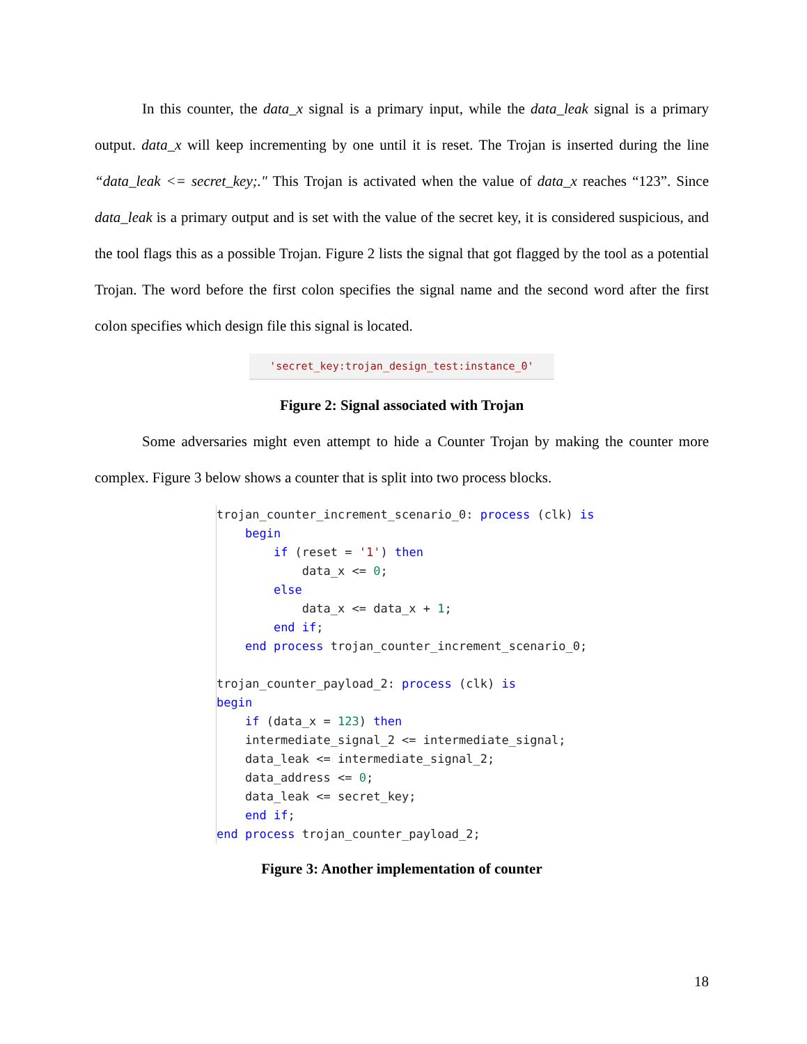In this counter, the data_x signal is a primary input, while the data_leak signal is a primary output. data_x will keep incrementing by one until it is reset. The Trojan is inserted during the line “data_leak <= secret_key;." This Trojan is activated when the value of data_x reaches “123”. Since data_leak is a primary output and is set with the value of the secret key, it is considered suspicious, and the tool flags this as a possible Trojan. Figure 2 lists the signal that got flagged by the tool as a potential Trojan. The word before the first colon specifies the signal name and the second word after the first colon specifies which design file this signal is located.
'secret_key:trojan_design_test:instance_0'
Figure 2: Signal associated with Trojan
Some adversaries might even attempt to hide a Counter Trojan by making the counter more complex. Figure 3 below shows a counter that is split into two process blocks.
trojan_counter_increment_scenario_0: process (clk) is
    begin
        if (reset = '1') then
            data_x <= 0;
        else
            data_x <= data_x + 1;
        end if;
    end process trojan_counter_increment_scenario_0;

trojan_counter_payload_2: process (clk) is
begin
    if (data_x = 123) then
    intermediate_signal_2 <= intermediate_signal;
    data_leak <= intermediate_signal_2;
    data_address <= 0;
    data_leak <= secret_key;
    end if;
end process trojan_counter_payload_2;
Figure 3: Another implementation of counter
18